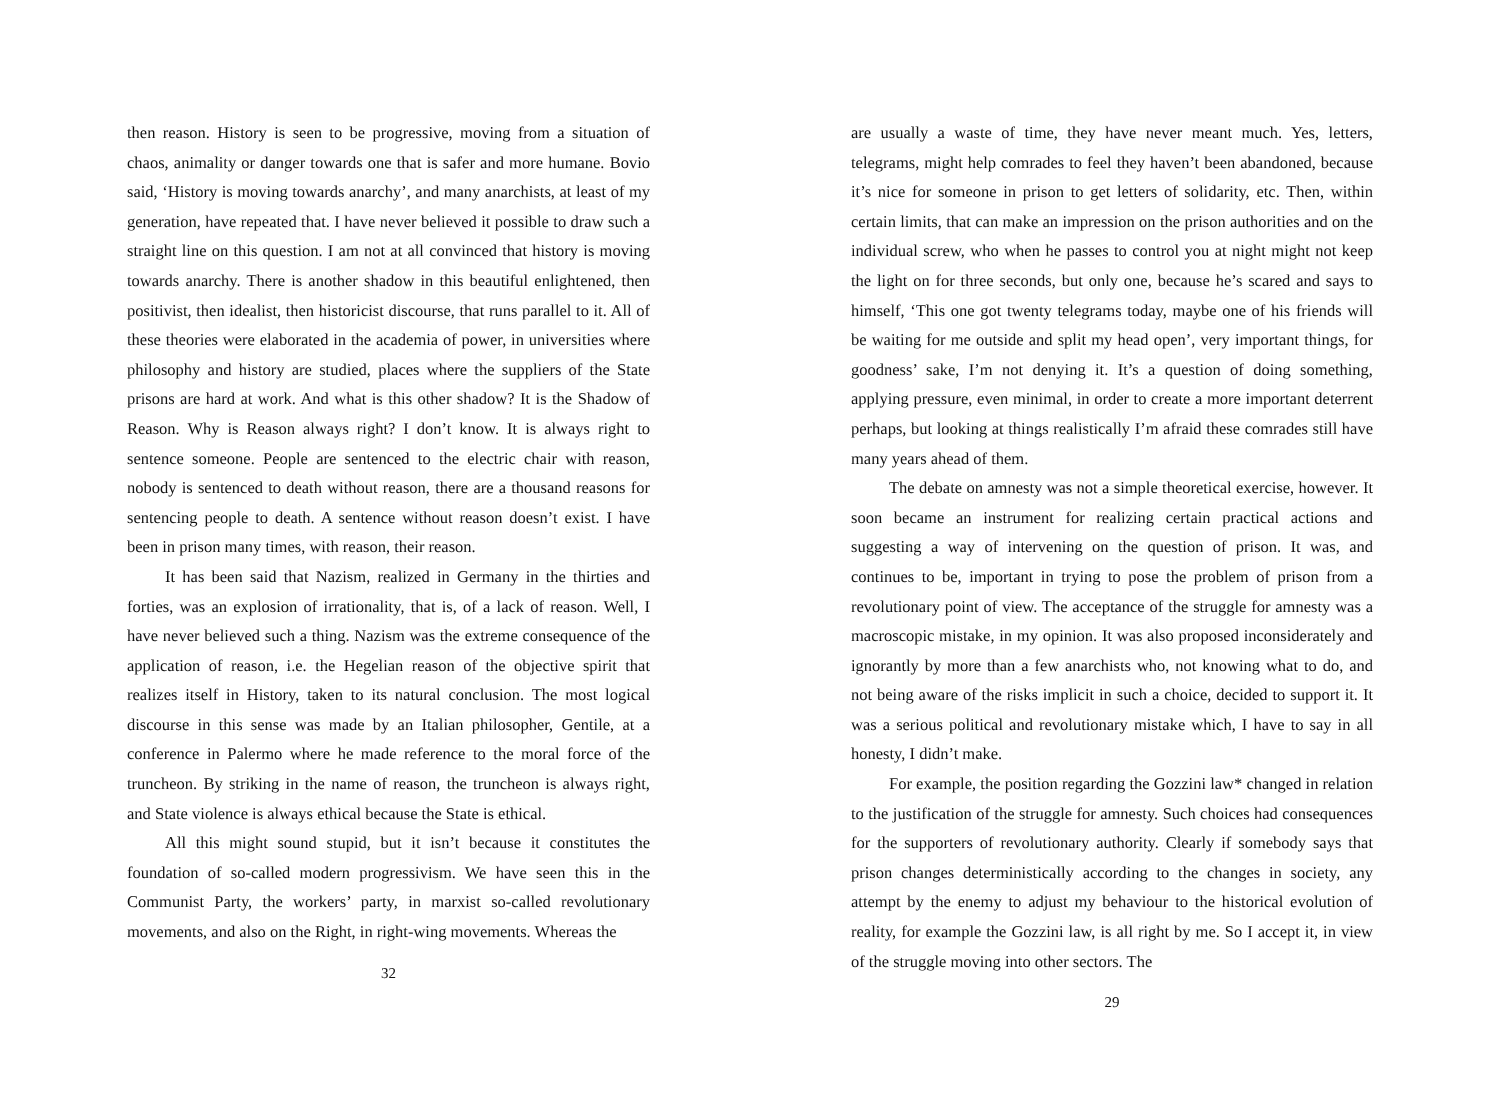then reason. History is seen to be progressive, moving from a situation of chaos, animality or danger towards one that is safer and more humane. Bovio said, ‘History is moving towards anarchy’, and many anarchists, at least of my generation, have repeated that. I have never believed it possible to draw such a straight line on this question. I am not at all convinced that history is moving towards anarchy. There is another shadow in this beautiful enlightened, then positivist, then idealist, then historicist discourse, that runs parallel to it. All of these theories were elaborated in the academia of power, in universities where philosophy and history are studied, places where the suppliers of the State prisons are hard at work. And what is this other shadow? It is the Shadow of Reason. Why is Reason always right? I don’t know. It is always right to sentence someone. People are sentenced to the electric chair with reason, nobody is sentenced to death without reason, there are a thousand reasons for sentencing people to death. A sentence without reason doesn’t exist. I have been in prison many times, with reason, their reason.
It has been said that Nazism, realized in Germany in the thirties and forties, was an explosion of irrationality, that is, of a lack of reason. Well, I have never believed such a thing. Nazism was the extreme consequence of the application of reason, i.e. the Hegelian reason of the objective spirit that realizes itself in History, taken to its natural conclusion. The most logical discourse in this sense was made by an Italian philosopher, Gentile, at a conference in Palermo where he made reference to the moral force of the truncheon. By striking in the name of reason, the truncheon is always right, and State violence is always ethical because the State is ethical.
All this might sound stupid, but it isn’t because it constitutes the foundation of so-called modern progressivism. We have seen this in the Communist Party, the workers’ party, in marxist so-called revolutionary movements, and also on the Right, in right-wing movements. Whereas the
32
are usually a waste of time, they have never meant much. Yes, letters, telegrams, might help comrades to feel they haven’t been abandoned, because it’s nice for someone in prison to get letters of solidarity, etc. Then, within certain limits, that can make an impression on the prison authorities and on the individual screw, who when he passes to control you at night might not keep the light on for three seconds, but only one, because he’s scared and says to himself, ‘This one got twenty telegrams today, maybe one of his friends will be waiting for me outside and split my head open’, very important things, for goodness’ sake, I’m not denying it. It’s a question of doing something, applying pressure, even minimal, in order to create a more important deterrent perhaps, but looking at things realistically I’m afraid these comrades still have many years ahead of them.
The debate on amnesty was not a simple theoretical exercise, however. It soon became an instrument for realizing certain practical actions and suggesting a way of intervening on the question of prison. It was, and continues to be, important in trying to pose the problem of prison from a revolutionary point of view. The acceptance of the struggle for amnesty was a macroscopic mistake, in my opinion. It was also proposed inconsiderately and ignorantly by more than a few anarchists who, not knowing what to do, and not being aware of the risks implicit in such a choice, decided to support it. It was a serious political and revolutionary mistake which, I have to say in all honesty, I didn’t make.
For example, the position regarding the Gozzini law* changed in relation to the justification of the struggle for amnesty. Such choices had consequences for the supporters of revolutionary authority. Clearly if somebody says that prison changes deterministically according to the changes in society, any attempt by the enemy to adjust my behaviour to the historical evolution of reality, for example the Gozzini law, is all right by me. So I accept it, in view of the struggle moving into other sectors. The
29